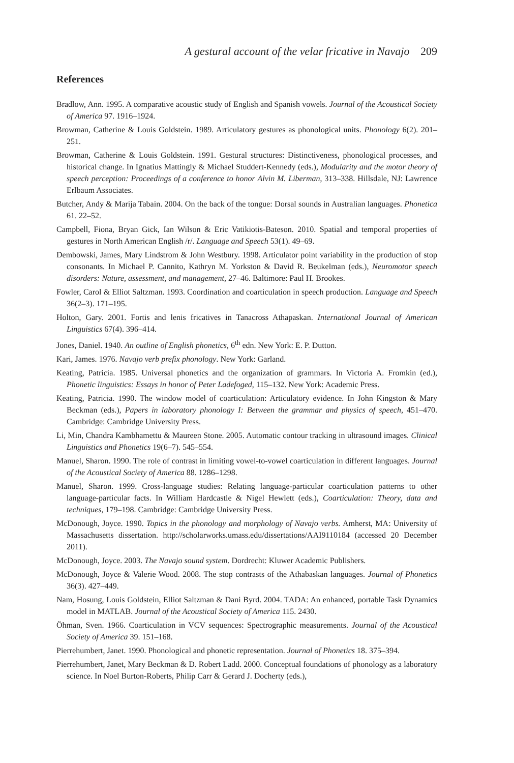A gestural account of the velar fricative in Navajo 209
References
Bradlow, Ann. 1995. A comparative acoustic study of English and Spanish vowels. Journal of the Acoustical Society of America 97. 1916–1924.
Browman, Catherine & Louis Goldstein. 1989. Articulatory gestures as phonological units. Phonology 6(2). 201–251.
Browman, Catherine & Louis Goldstein. 1991. Gestural structures: Distinctiveness, phonological processes, and historical change. In Ignatius Mattingly & Michael Studdert-Kennedy (eds.), Modularity and the motor theory of speech perception: Proceedings of a conference to honor Alvin M. Liberman, 313–338. Hillsdale, NJ: Lawrence Erlbaum Associates.
Butcher, Andy & Marija Tabain. 2004. On the back of the tongue: Dorsal sounds in Australian languages. Phonetica 61. 22–52.
Campbell, Fiona, Bryan Gick, Ian Wilson & Eric Vatikiotis-Bateson. 2010. Spatial and temporal properties of gestures in North American English /r/. Language and Speech 53(1). 49–69.
Dembowski, James, Mary Lindstrom & John Westbury. 1998. Articulator point variability in the production of stop consonants. In Michael P. Cannito, Kathryn M. Yorkston & David R. Beukelman (eds.), Neuromotor speech disorders: Nature, assessment, and management, 27–46. Baltimore: Paul H. Brookes.
Fowler, Carol & Elliot Saltzman. 1993. Coordination and coarticulation in speech production. Language and Speech 36(2–3). 171–195.
Holton, Gary. 2001. Fortis and lenis fricatives in Tanacross Athapaskan. International Journal of American Linguistics 67(4). 396–414.
Jones, Daniel. 1940. An outline of English phonetics, 6<sup>th</sup> edn. New York: E. P. Dutton.
Kari, James. 1976. Navajo verb prefix phonology. New York: Garland.
Keating, Patricia. 1985. Universal phonetics and the organization of grammars. In Victoria A. Fromkin (ed.), Phonetic linguistics: Essays in honor of Peter Ladefoged, 115–132. New York: Academic Press.
Keating, Patricia. 1990. The window model of coarticulation: Articulatory evidence. In John Kingston & Mary Beckman (eds.), Papers in laboratory phonology I: Between the grammar and physics of speech, 451–470. Cambridge: Cambridge University Press.
Li, Min, Chandra Kambhamettu & Maureen Stone. 2005. Automatic contour tracking in ultrasound images. Clinical Linguistics and Phonetics 19(6–7). 545–554.
Manuel, Sharon. 1990. The role of contrast in limiting vowel-to-vowel coarticulation in different languages. Journal of the Acoustical Society of America 88. 1286–1298.
Manuel, Sharon. 1999. Cross-language studies: Relating language-particular coarticulation patterns to other language-particular facts. In William Hardcastle & Nigel Hewlett (eds.), Coarticulation: Theory, data and techniques, 179–198. Cambridge: Cambridge University Press.
McDonough, Joyce. 1990. Topics in the phonology and morphology of Navajo verbs. Amherst, MA: University of Massachusetts dissertation. http://scholarworks.umass.edu/dissertations/AAI9110184 (accessed 20 December 2011).
McDonough, Joyce. 2003. The Navajo sound system. Dordrecht: Kluwer Academic Publishers.
McDonough, Joyce & Valerie Wood. 2008. The stop contrasts of the Athabaskan languages. Journal of Phonetics 36(3). 427–449.
Nam, Hosung, Louis Goldstein, Elliot Saltzman & Dani Byrd. 2004. TADA: An enhanced, portable Task Dynamics model in MATLAB. Journal of the Acoustical Society of America 115. 2430.
Öhman, Sven. 1966. Coarticulation in VCV sequences: Spectrographic measurements. Journal of the Acoustical Society of America 39. 151–168.
Pierrehumbert, Janet. 1990. Phonological and phonetic representation. Journal of Phonetics 18. 375–394.
Pierrehumbert, Janet, Mary Beckman & D. Robert Ladd. 2000. Conceptual foundations of phonology as a laboratory science. In Noel Burton-Roberts, Philip Carr & Gerard J. Docherty (eds.),